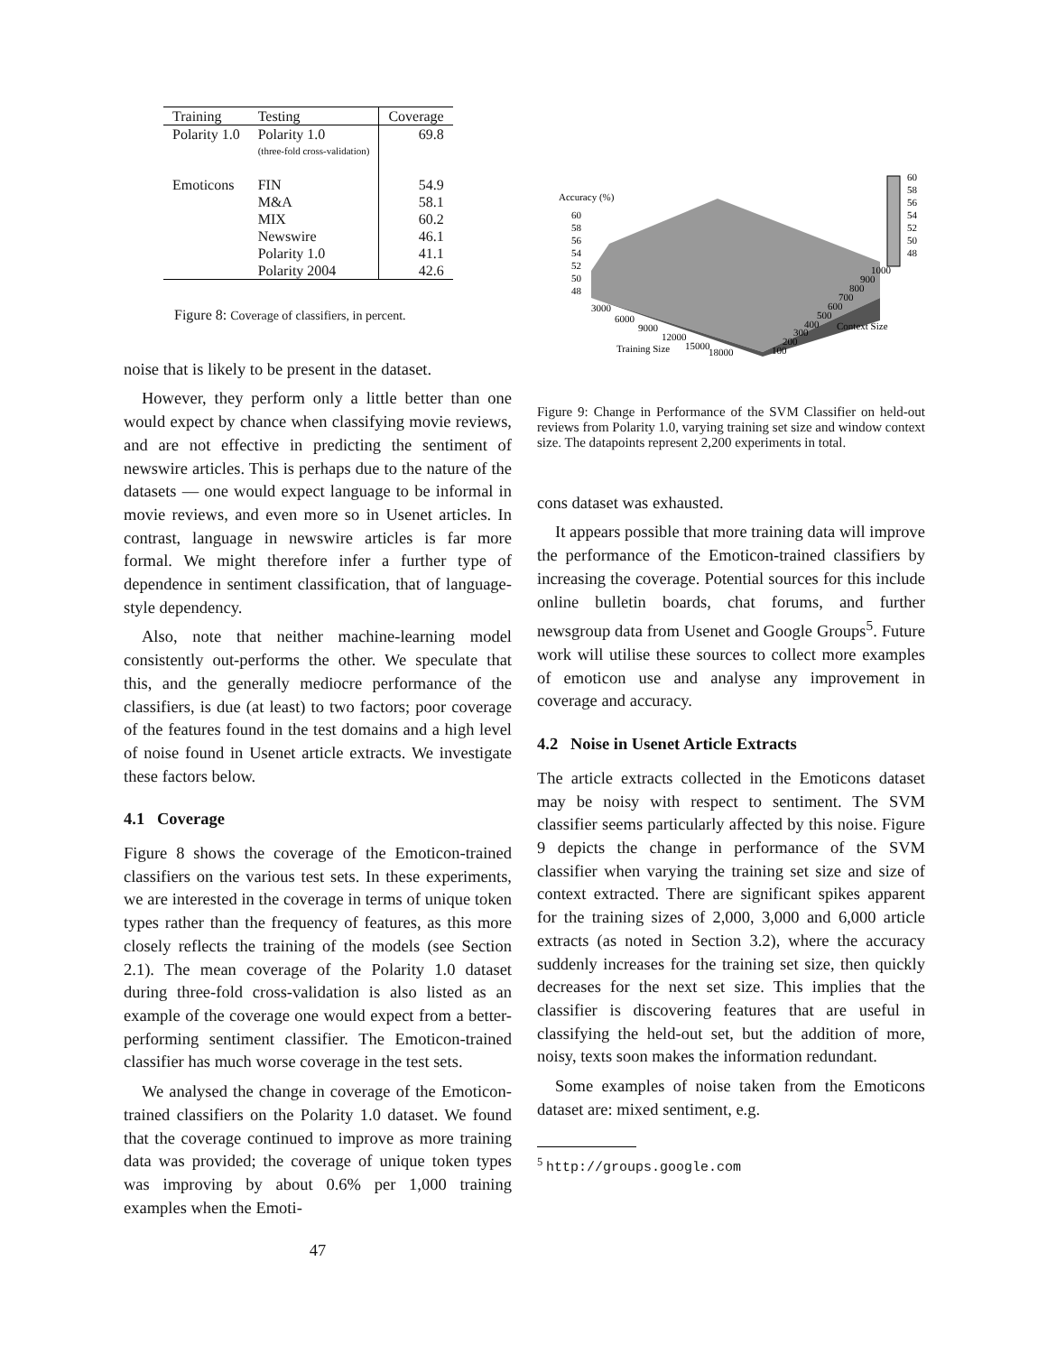| Training | Testing | Coverage |
| --- | --- | --- |
| Polarity 1.0 | Polarity 1.0 | 69.8 |
| | (three-fold cross-validation) | |
| Emoticons | FIN | 54.9 |
| | M&A | 58.1 |
| | MIX | 60.2 |
| | Newswire | 46.1 |
| | Polarity 1.0 | 41.1 |
| | Polarity 2004 | 42.6 |
Figure 8: Coverage of classifiers, in percent.
noise that is likely to be present in the dataset.
However, they perform only a little better than one would expect by chance when classifying movie reviews, and are not effective in predicting the sentiment of newswire articles. This is perhaps due to the nature of the datasets — one would expect language to be informal in movie reviews, and even more so in Usenet articles. In contrast, language in newswire articles is far more formal. We might therefore infer a further type of dependence in sentiment classification, that of language-style dependency.
Also, note that neither machine-learning model consistently out-performs the other. We speculate that this, and the generally mediocre performance of the classifiers, is due (at least) to two factors; poor coverage of the features found in the test domains and a high level of noise found in Usenet article extracts. We investigate these factors below.
4.1 Coverage
Figure 8 shows the coverage of the Emoticon-trained classifiers on the various test sets. In these experiments, we are interested in the coverage in terms of unique token types rather than the frequency of features, as this more closely reflects the training of the models (see Section 2.1). The mean coverage of the Polarity 1.0 dataset during three-fold cross-validation is also listed as an example of the coverage one would expect from a better-performing sentiment classifier. The Emoticon-trained classifier has much worse coverage in the test sets.
We analysed the change in coverage of the Emoticon-trained classifiers on the Polarity 1.0 dataset. We found that the coverage continued to improve as more training data was provided; the coverage of unique token types was improving by about 0.6% per 1,000 training examples when the Emoti-
47
Accuracy (%)
60
58
56
54
52
50
48
3000
6000
9000
12000
15000
18000
Training Size
100
200
300
400
500
600
700
800
900
1000
Context Size
60
58
56
54
52
50
48
Figure 9: Change in Performance of the SVM Classifier on held-out reviews from Polarity 1.0, varying training set size and window context size. The datapoints represent 2,200 experiments in total.
cons dataset was exhausted.
It appears possible that more training data will improve the performance of the Emoticon-trained classifiers by increasing the coverage. Potential sources for this include online bulletin boards, chat forums, and further newsgroup data from Usenet and Google Groups<sup>5</sup>. Future work will utilise these sources to collect more examples of emoticon use and analyse any improvement in coverage and accuracy.
4.2 Noise in Usenet Article Extracts
The article extracts collected in the Emoticons dataset may be noisy with respect to sentiment. The SVM classifier seems particularly affected by this noise. Figure 9 depicts the change in performance of the SVM classifier when varying the training set size and size of context extracted. There are significant spikes apparent for the training sizes of 2,000, 3,000 and 6,000 article extracts (as noted in Section 3.2), where the accuracy suddenly increases for the training set size, then quickly decreases for the next set size. This implies that the classifier is discovering features that are useful in classifying the held-out set, but the addition of more, noisy, texts soon makes the information redundant.
Some examples of noise taken from the Emoticons dataset are: mixed sentiment, e.g.
<sup>5</sup> http://groups.google.com